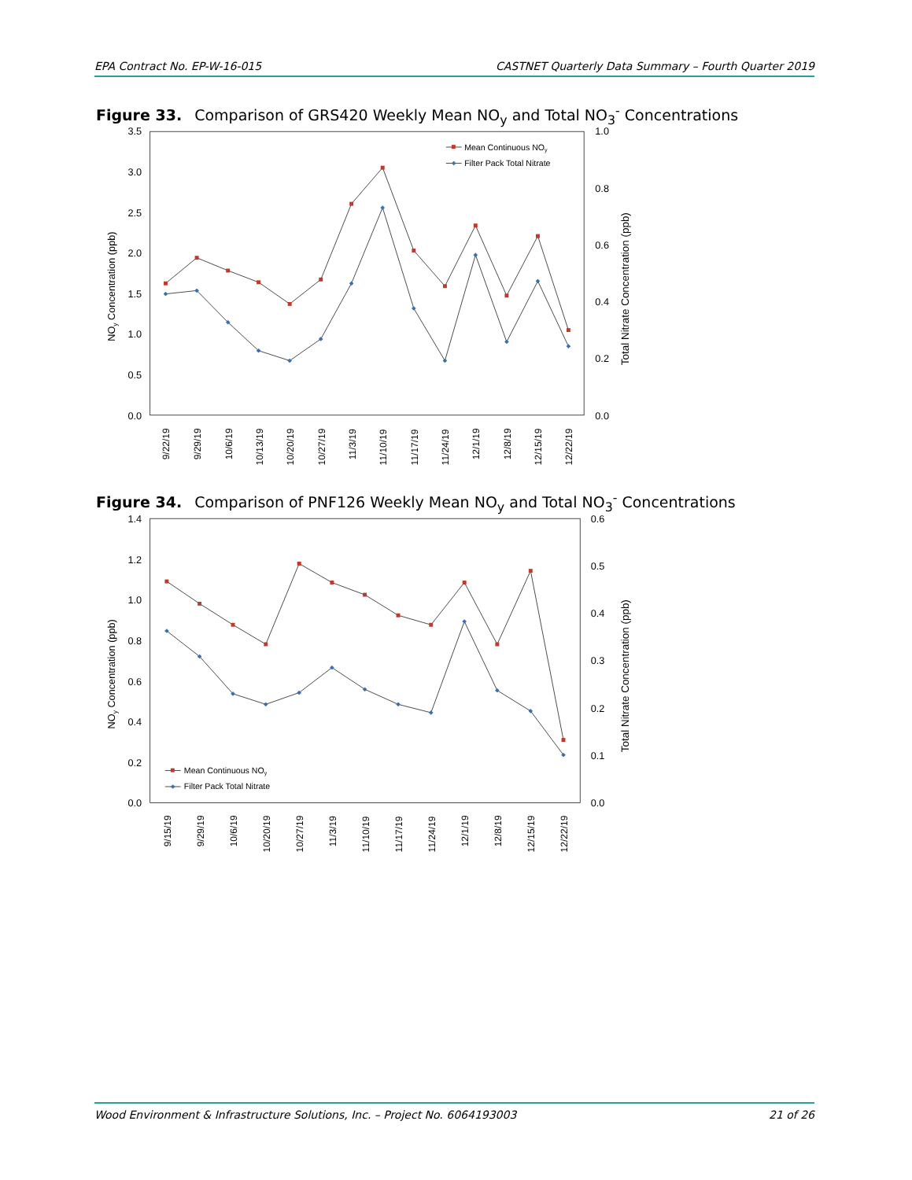EPA Contract No. EP-W-16-015 CASTNET Quarterly Data Summary – Fourth Quarter 2019
Figure 33. Comparison of GRS420 Weekly Mean NO<sub>y</sub> and Total NO<sub>3</sub><sup>-</sup> Concentrations
3.5
3.0
2.5
2.0
1.5
1.0
0.5
0.0
1.0
0.8
0.6
0.4
0.2
0.0
NOy Concentration (ppb)
Total Nitrate Concentration (ppb)
Mean Continuous NOy
Filter Pack Total Nitrate
9/22/19
9/29/19
10/6/19
10/13/19
10/20/19
10/27/19
11/3/19
11/10/19
11/17/19
11/24/19
12/1/19
12/8/19
12/15/19
12/22/19
Figure 34. Comparison of PNF126 Weekly Mean NO<sub>y</sub> and Total NO<sub>3</sub><sup>-</sup> Concentrations
1.4
1.2
1.0
0.8
0.6
0.4
0.2
0.0
0.6
0.5
0.4
0.3
0.2
0.1
0.0
NOy Concentration (ppb)
Total Nitrate Concentration (ppb)
Mean Continuous NOy
Filter Pack Total Nitrate
9/15/19
9/29/19
10/6/19
10/20/19
10/27/19
11/3/19
11/10/19
11/17/19
11/24/19
12/1/19
12/8/19
12/15/19
12/22/19
Wood Environment & Infrastructure Solutions, Inc. – Project No. 6064193003 21 of 26